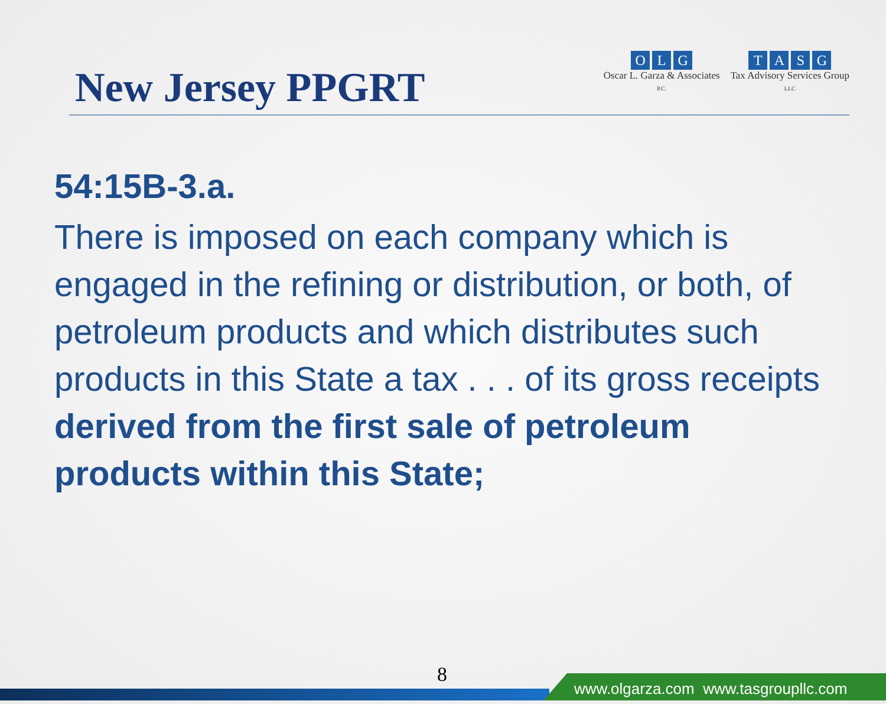New Jersey PPGRT
OLG
Oscar L. Garza & Associates
P.C.
TASG
Tax Advisory Services Group
LLC
54:15B-3.a.
There is imposed on each company which is engaged in the refining or distribution, or both, of petroleum products and which distributes such products in this State a tax . . . of its gross receipts derived from the first sale of petroleum products within this State;
8
www.olgarza.com www.tasgroupllc.com